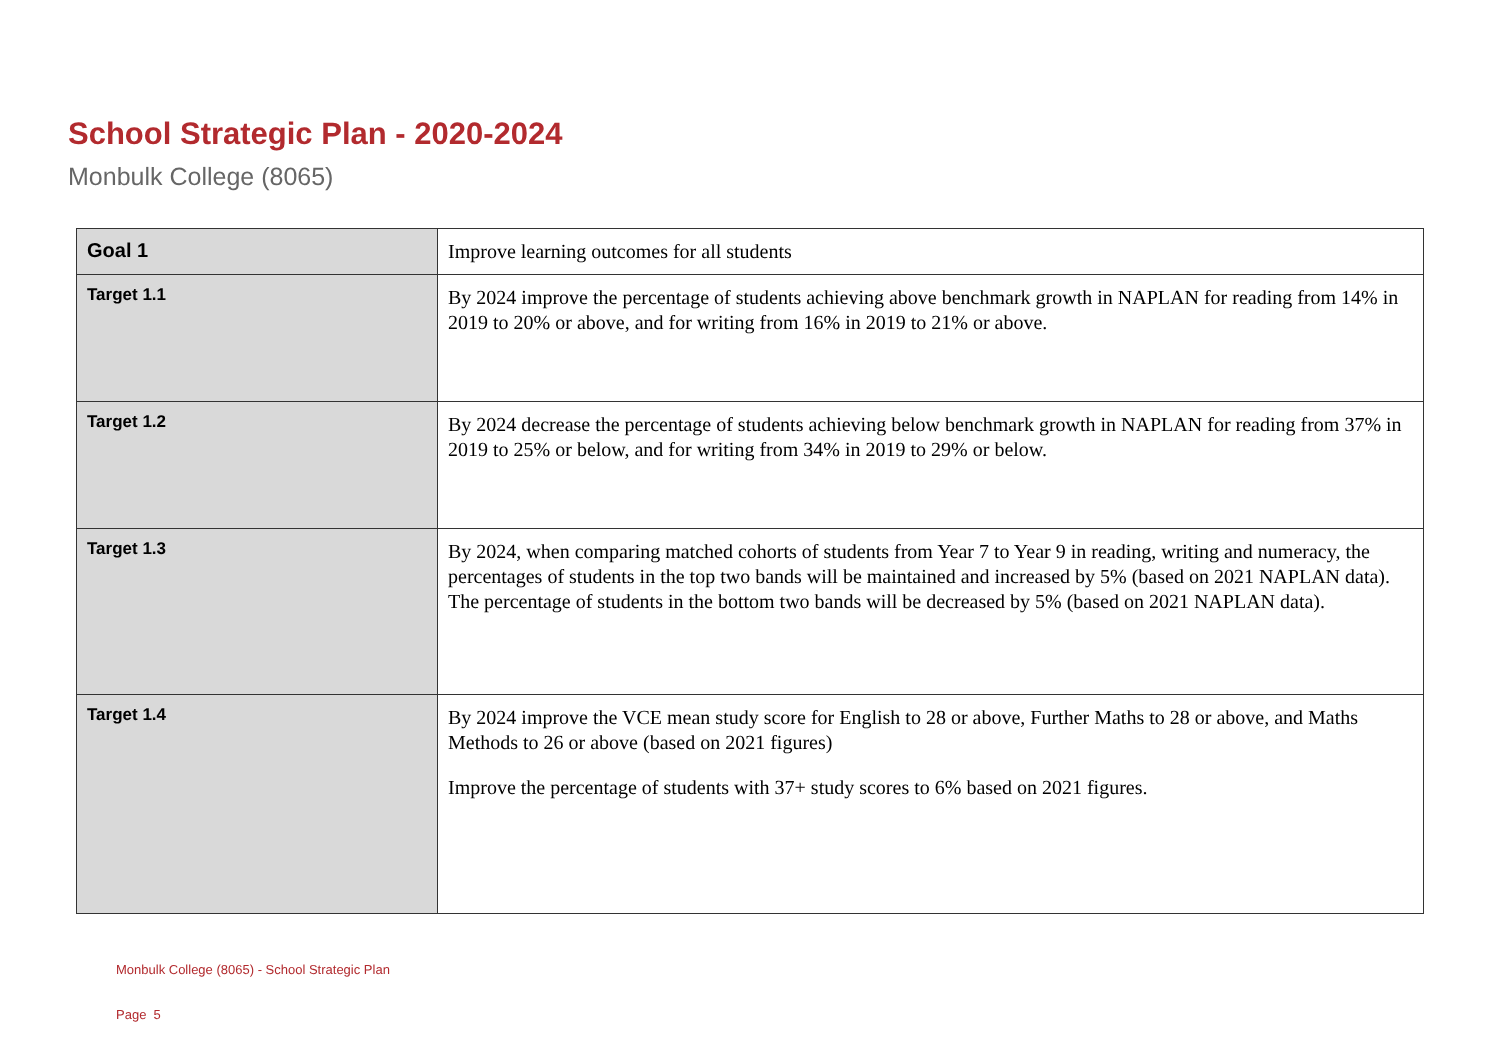School Strategic Plan - 2020-2024
Monbulk College (8065)
| Goal 1 | Improve learning outcomes for all students |
| Target 1.1 | By 2024 improve the percentage of students achieving above benchmark growth in NAPLAN for reading from 14% in 2019 to 20% or above, and for writing from 16% in 2019 to 21% or above. |
| Target 1.2 | By 2024 decrease the percentage of students achieving below benchmark growth in NAPLAN for reading from 37% in 2019 to 25% or below, and for writing from 34% in 2019 to 29% or below. |
| Target 1.3 | By 2024, when comparing matched cohorts of students from Year 7 to Year 9 in reading, writing and numeracy, the percentages of students in the top two bands will be maintained and increased by 5% (based on 2021 NAPLAN data). The percentage of students in the bottom two bands will be decreased by 5% (based on 2021 NAPLAN data). |
| Target 1.4 | By 2024 improve the VCE mean study score for English to 28 or above, Further Maths to 28 or above, and Maths Methods to 26 or above (based on 2021 figures) Improve the percentage of students with 37+ study scores to 6% based on 2021 figures. |
Monbulk College (8065) - School Strategic Plan
Page 5